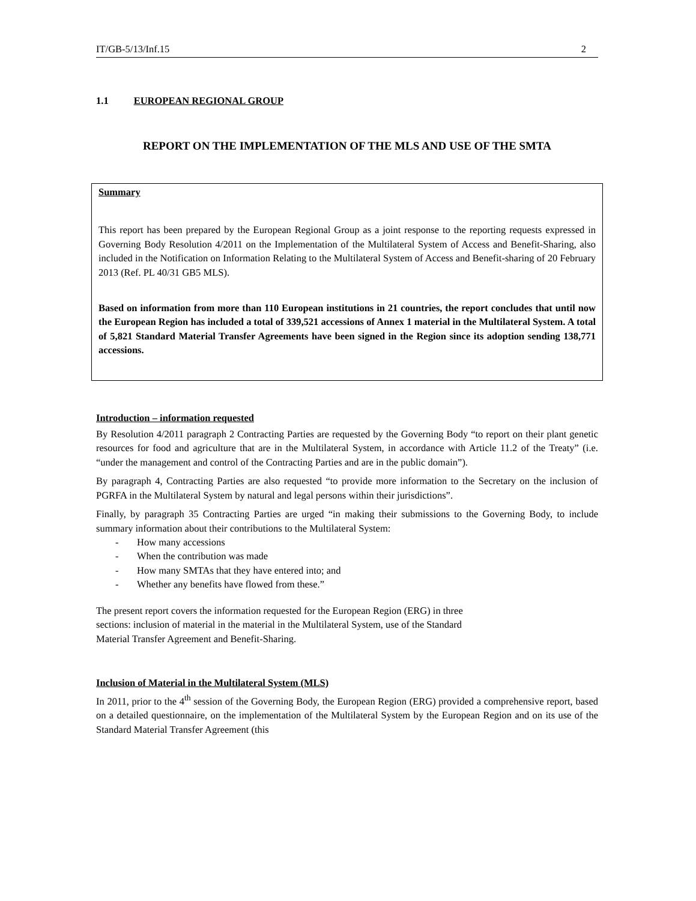IT/GB-5/13/Inf.15 2
1.1 EUROPEAN REGIONAL GROUP
REPORT ON THE IMPLEMENTATION OF THE MLS AND USE OF THE SMTA
Summary
This report has been prepared by the European Regional Group as a joint response to the reporting requests expressed in Governing Body Resolution 4/2011 on the Implementation of the Multilateral System of Access and Benefit-Sharing, also included in the Notification on Information Relating to the Multilateral System of Access and Benefit-sharing of 20 February 2013 (Ref. PL 40/31 GB5 MLS).
Based on information from more than 110 European institutions in 21 countries, the report concludes that until now the European Region has included a total of 339,521 accessions of Annex 1 material in the Multilateral System. A total of 5,821 Standard Material Transfer Agreements have been signed in the Region since its adoption sending 138,771 accessions.
Introduction – information requested
By Resolution 4/2011 paragraph 2 Contracting Parties are requested by the Governing Body “to report on their plant genetic resources for food and agriculture that are in the Multilateral System, in accordance with Article 11.2 of the Treaty” (i.e. “under the management and control of the Contracting Parties and are in the public domain”).
By paragraph 4, Contracting Parties are also requested “to provide more information to the Secretary on the inclusion of PGRFA in the Multilateral System by natural and legal persons within their jurisdictions”.
Finally, by paragraph 35 Contracting Parties are urged “in making their submissions to the Governing Body, to include summary information about their contributions to the Multilateral System:
- How many accessions
- When the contribution was made
- How many SMTAs that they have entered into; and
- Whether any benefits have flowed from these.”
The present report covers the information requested for the European Region (ERG) in three
sections: inclusion of material in the material in the Multilateral System, use of the Standard
Material Transfer Agreement and Benefit-Sharing.
Inclusion of Material in the Multilateral System (MLS)
In 2011, prior to the 4<sup>th</sup> session of the Governing Body, the European Region (ERG) provided a comprehensive report, based on a detailed questionnaire, on the implementation of the Multilateral System by the European Region and on its use of the Standard Material Transfer Agreement (this